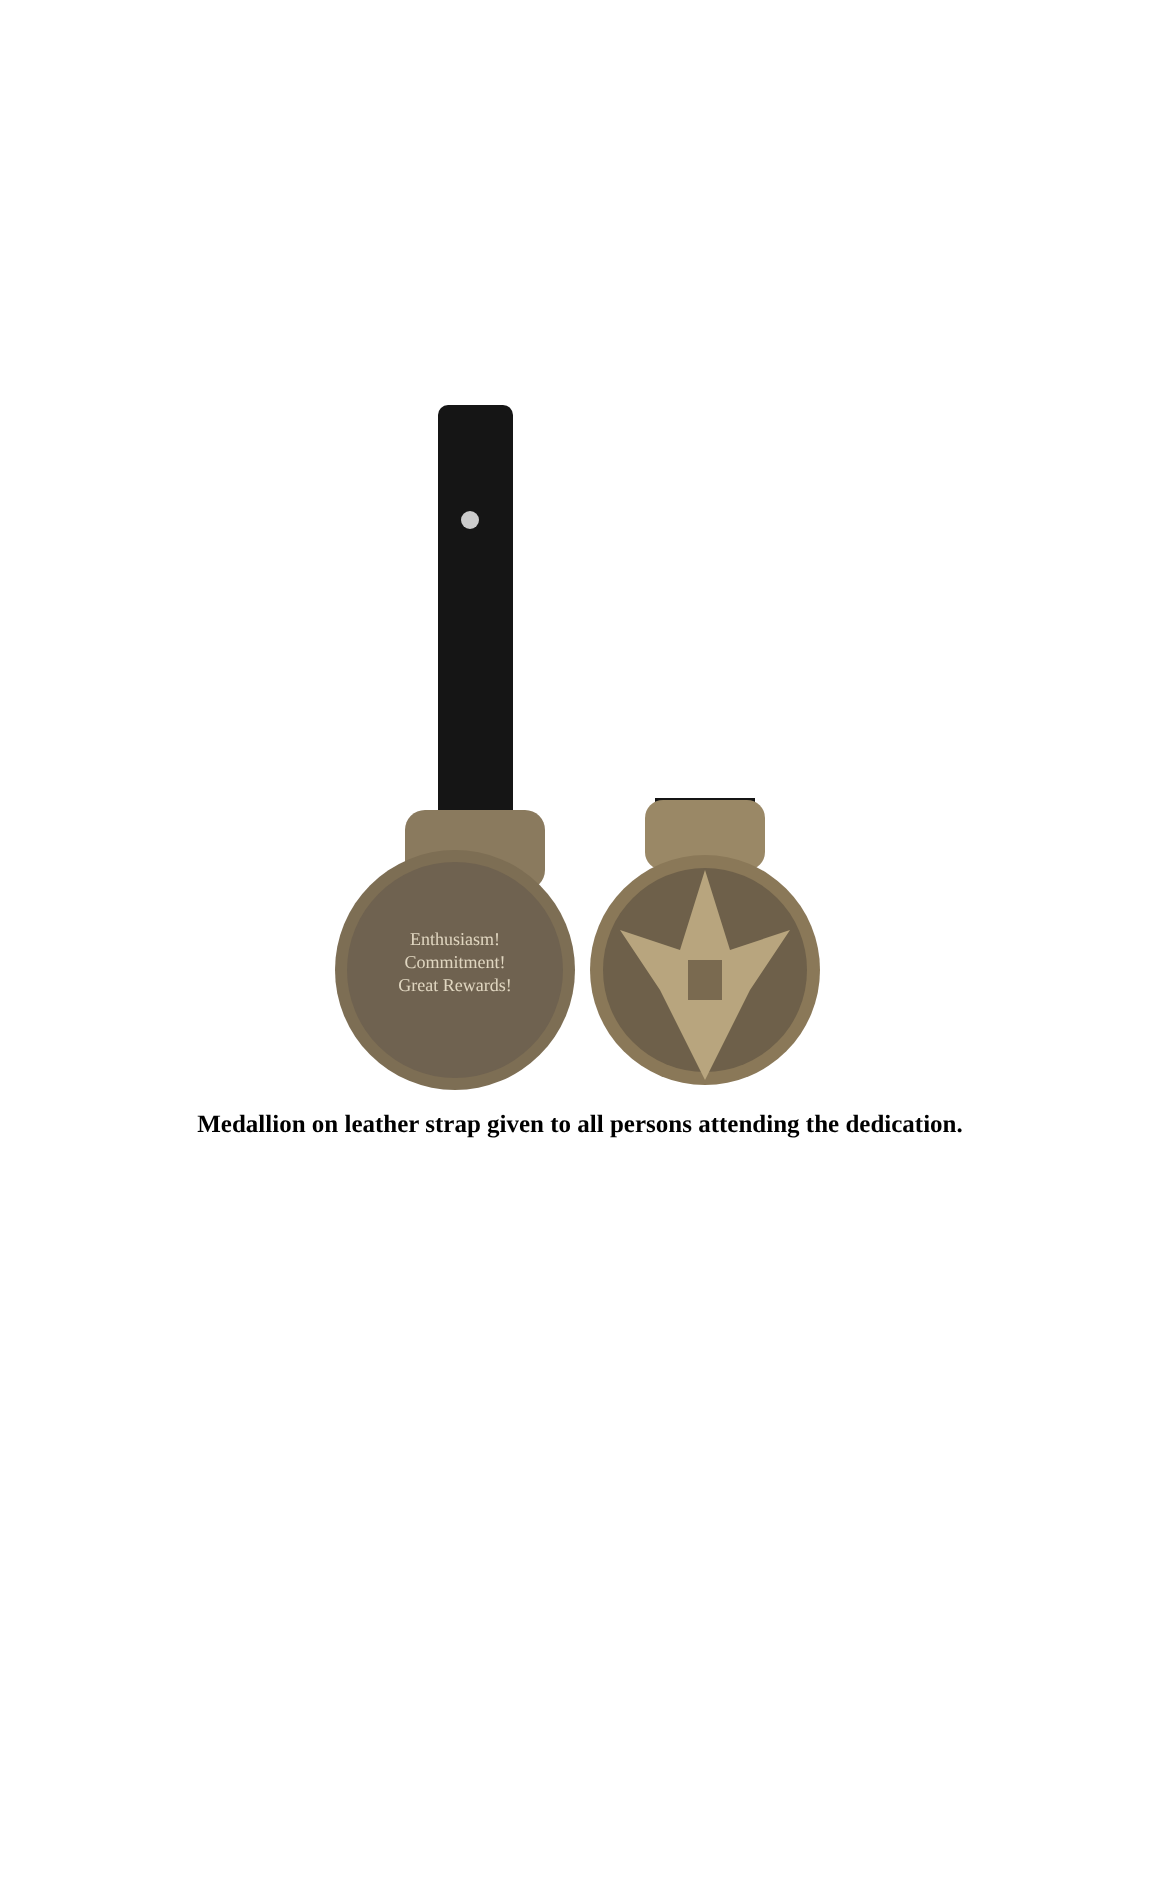Enthusiasm!
Commitment!
Great Rewards!
Medallion on leather strap given to all persons attending the dedication.